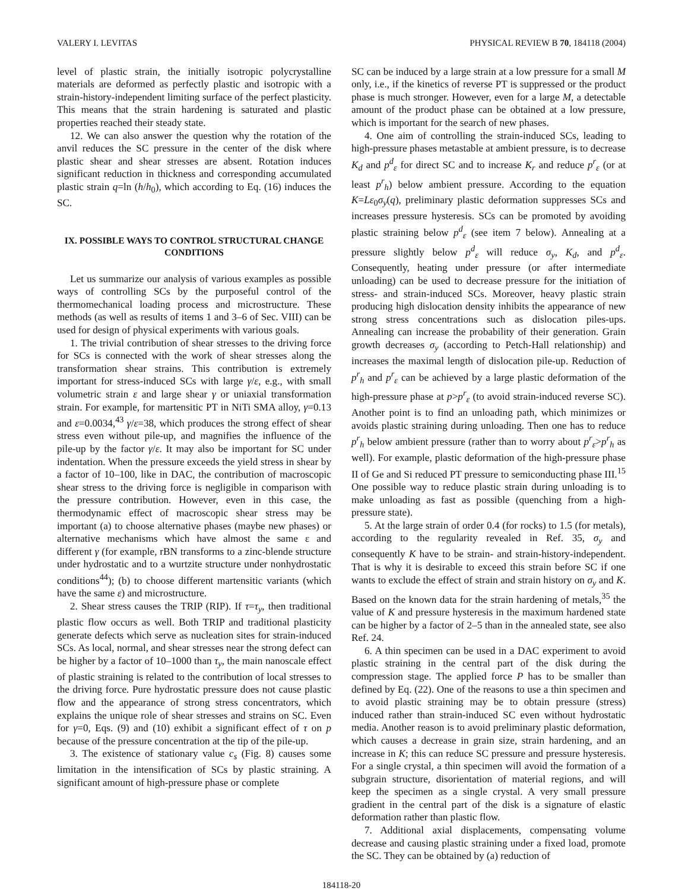VALERY I. LEVITAS PHYSICAL REVIEW B 70, 184118 (2004)
level of plastic strain, the initially isotropic polycrystalline materials are deformed as perfectly plastic and isotropic with a strain-history-independent limiting surface of the perfect plasticity. This means that the strain hardening is saturated and plastic properties reached their steady state.
12. We can also answer the question why the rotation of the anvil reduces the SC pressure in the center of the disk where plastic shear and shear stresses are absent. Rotation induces significant reduction in thickness and corresponding accumulated plastic strain q=ln (h/h<sub>0</sub>), which according to Eq. (16) induces the SC.
IX. POSSIBLE WAYS TO CONTROL STRUCTURAL CHANGE CONDITIONS
Let us summarize our analysis of various examples as possible ways of controlling SCs by the purposeful control of the thermomechanical loading process and microstructure. These methods (as well as results of items 1 and 3–6 of Sec. VIII) can be used for design of physical experiments with various goals.
1. The trivial contribution of shear stresses to the driving force for SCs is connected with the work of shear stresses along the transformation shear strains. This contribution is extremely important for stress-induced SCs with large γ/ε, e.g., with small volumetric strain ε and large shear γ or uniaxial transformation strain. For example, for martensitic PT in NiTi SMA alloy, γ=0.13 and ε=0.0034,<sup>43</sup> γ/ε=38, which produces the strong effect of shear stress even without pile-up, and magnifies the influence of the pile-up by the factor γ/ε. It may also be important for SC under indentation. When the pressure exceeds the yield stress in shear by a factor of 10–100, like in DAC, the contribution of macroscopic shear stress to the driving force is negligible in comparison with the pressure contribution. However, even in this case, the thermodynamic effect of macroscopic shear stress may be important (a) to choose alternative phases (maybe new phases) or alternative mechanisms which have almost the same ε and different γ (for example, rBN transforms to a zinc-blende structure under hydrostatic and to a wurtzite structure under nonhydrostatic conditions<sup>44</sup>); (b) to choose different martensitic variants (which have the same ε) and microstructure.
2. Shear stress causes the TRIP (RIP). If τ=τ<sub>y</sub>, then traditional plastic flow occurs as well. Both TRIP and traditional plasticity generate defects which serve as nucleation sites for strain-induced SCs. As local, normal, and shear stresses near the strong defect can be higher by a factor of 10–1000 than τ<sub>y</sub>, the main nanoscale effect of plastic straining is related to the contribution of local stresses to the driving force. Pure hydrostatic pressure does not cause plastic flow and the appearance of strong stress concentrators, which explains the unique role of shear stresses and strains on SC. Even for γ=0, Eqs. (9) and (10) exhibit a significant effect of τ on p because of the pressure concentration at the tip of the pile-up.
3. The existence of stationary value c<sub>s</sub> (Fig. 8) causes some limitation in the intensification of SCs by plastic straining. A significant amount of high-pressure phase or complete
SC can be induced by a large strain at a low pressure for a small M only, i.e., if the kinetics of reverse PT is suppressed or the product phase is much stronger. However, even for a large M, a detectable amount of the product phase can be obtained at a low pressure, which is important for the search of new phases.
4. One aim of controlling the strain-induced SCs, leading to high-pressure phases metastable at ambient pressure, is to decrease K<sub>d</sub> and p<sup>d</sup><sub>ε</sub> for direct SC and to increase K<sub>r</sub> and reduce p<sup>r</sup><sub>ε</sub> (or at least p<sup>r</sup><sub>h</sub>) below ambient pressure. According to the equation K=Lε<sub>0</sub>σ<sub>y</sub>(q), preliminary plastic deformation suppresses SCs and increases pressure hysteresis. SCs can be promoted by avoiding plastic straining below p<sup>d</sup><sub>ε</sub> (see item 7 below). Annealing at a pressure slightly below p<sup>d</sup><sub>ε</sub> will reduce σ<sub>y</sub>, K<sub>d</sub>, and p<sup>d</sup><sub>ε</sub>. Consequently, heating under pressure (or after intermediate unloading) can be used to decrease pressure for the initiation of stress- and strain-induced SCs. Moreover, heavy plastic strain producing high dislocation density inhibits the appearance of new strong stress concentrations such as dislocation piles-ups. Annealing can increase the probability of their generation. Grain growth decreases σ<sub>y</sub> (according to Petch-Hall relationship) and increases the maximal length of dislocation pile-up. Reduction of p<sup>r</sup><sub>h</sub> and p<sup>r</sup><sub>ε</sub> can be achieved by a large plastic deformation of the high-pressure phase at p>p<sup>r</sup><sub>ε</sub> (to avoid strain-induced reverse SC). Another point is to find an unloading path, which minimizes or avoids plastic straining during unloading. Then one has to reduce p<sup>r</sup><sub>h</sub> below ambient pressure (rather than to worry about p<sup>r</sup><sub>ε</sub>>p<sup>r</sup><sub>h</sub> as well). For example, plastic deformation of the high-pressure phase II of Ge and Si reduced PT pressure to semiconducting phase III.<sup>15</sup> One possible way to reduce plastic strain during unloading is to make unloading as fast as possible (quenching from a high-pressure state).
5. At the large strain of order 0.4 (for rocks) to 1.5 (for metals), according to the regularity revealed in Ref. 35, σ<sub>y</sub> and consequently K have to be strain- and strain-history-independent. That is why it is desirable to exceed this strain before SC if one wants to exclude the effect of strain and strain history on σ<sub>y</sub> and K. Based on the known data for the strain hardening of metals,<sup>35</sup> the value of K and pressure hysteresis in the maximum hardened state can be higher by a factor of 2–5 than in the annealed state, see also Ref. 24.
6. A thin specimen can be used in a DAC experiment to avoid plastic straining in the central part of the disk during the compression stage. The applied force P has to be smaller than defined by Eq. (22). One of the reasons to use a thin specimen and to avoid plastic straining may be to obtain pressure (stress) induced rather than strain-induced SC even without hydrostatic media. Another reason is to avoid preliminary plastic deformation, which causes a decrease in grain size, strain hardening, and an increase in K; this can reduce SC pressure and pressure hysteresis. For a single crystal, a thin specimen will avoid the formation of a subgrain structure, disorientation of material regions, and will keep the specimen as a single crystal. A very small pressure gradient in the central part of the disk is a signature of elastic deformation rather than plastic flow.
7. Additional axial displacements, compensating volume decrease and causing plastic straining under a fixed load, promote the SC. They can be obtained by (a) reduction of
184118-20